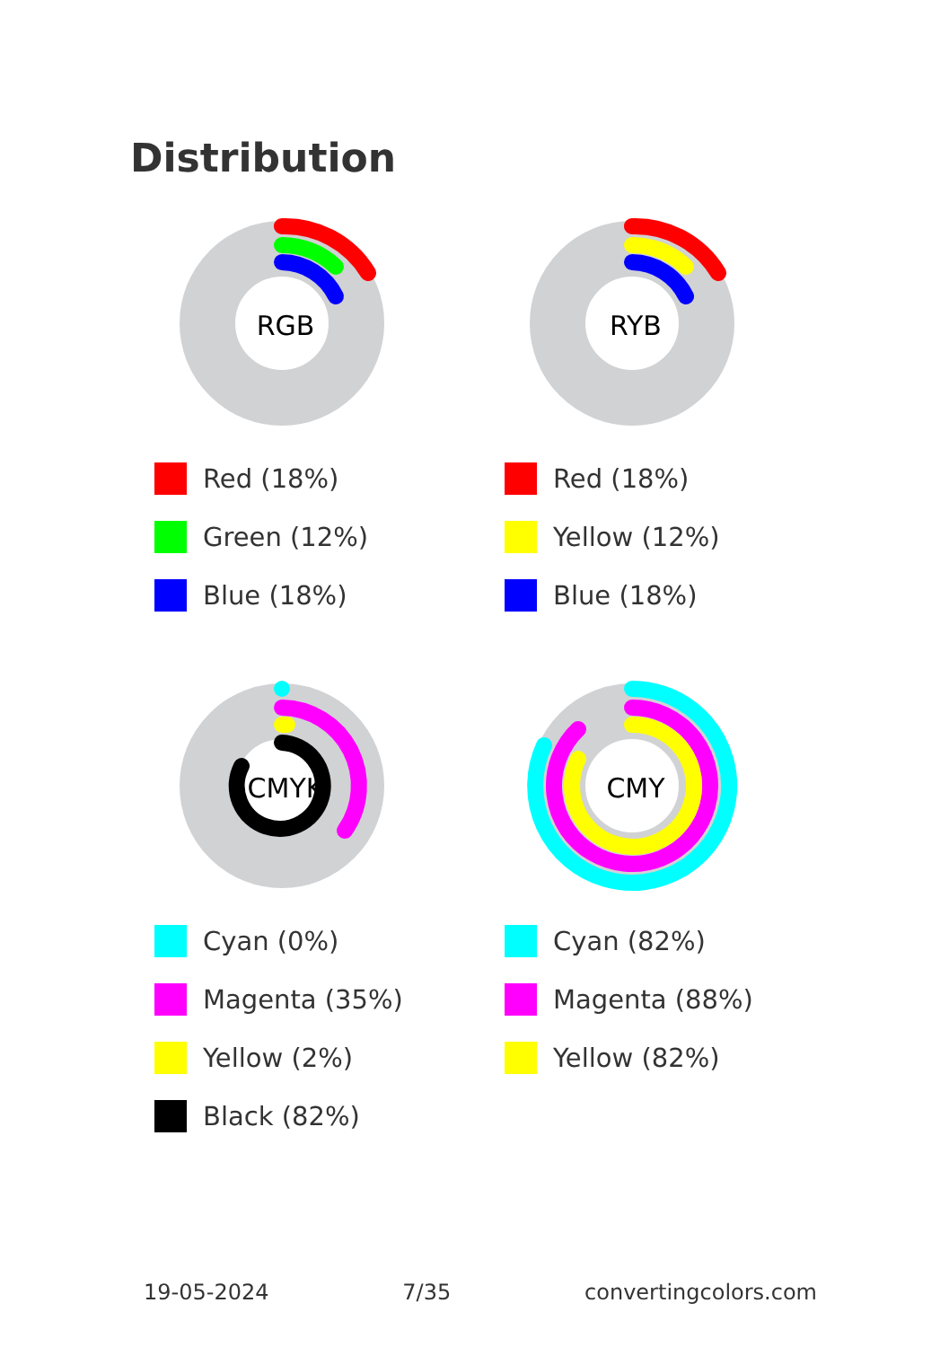Distribution
RGB
Red (18%)
Green (12%)
Blue (18%)
RYB
Red (18%)
Yellow (12%)
Blue (18%)
CMYK
Cyan (0%)
Magenta (35%)
Yellow (2%)
Black (82%)
CMY
Cyan (82%)
Magenta (88%)
Yellow (82%)
19-05-2024 7/35 convertingcolors.com